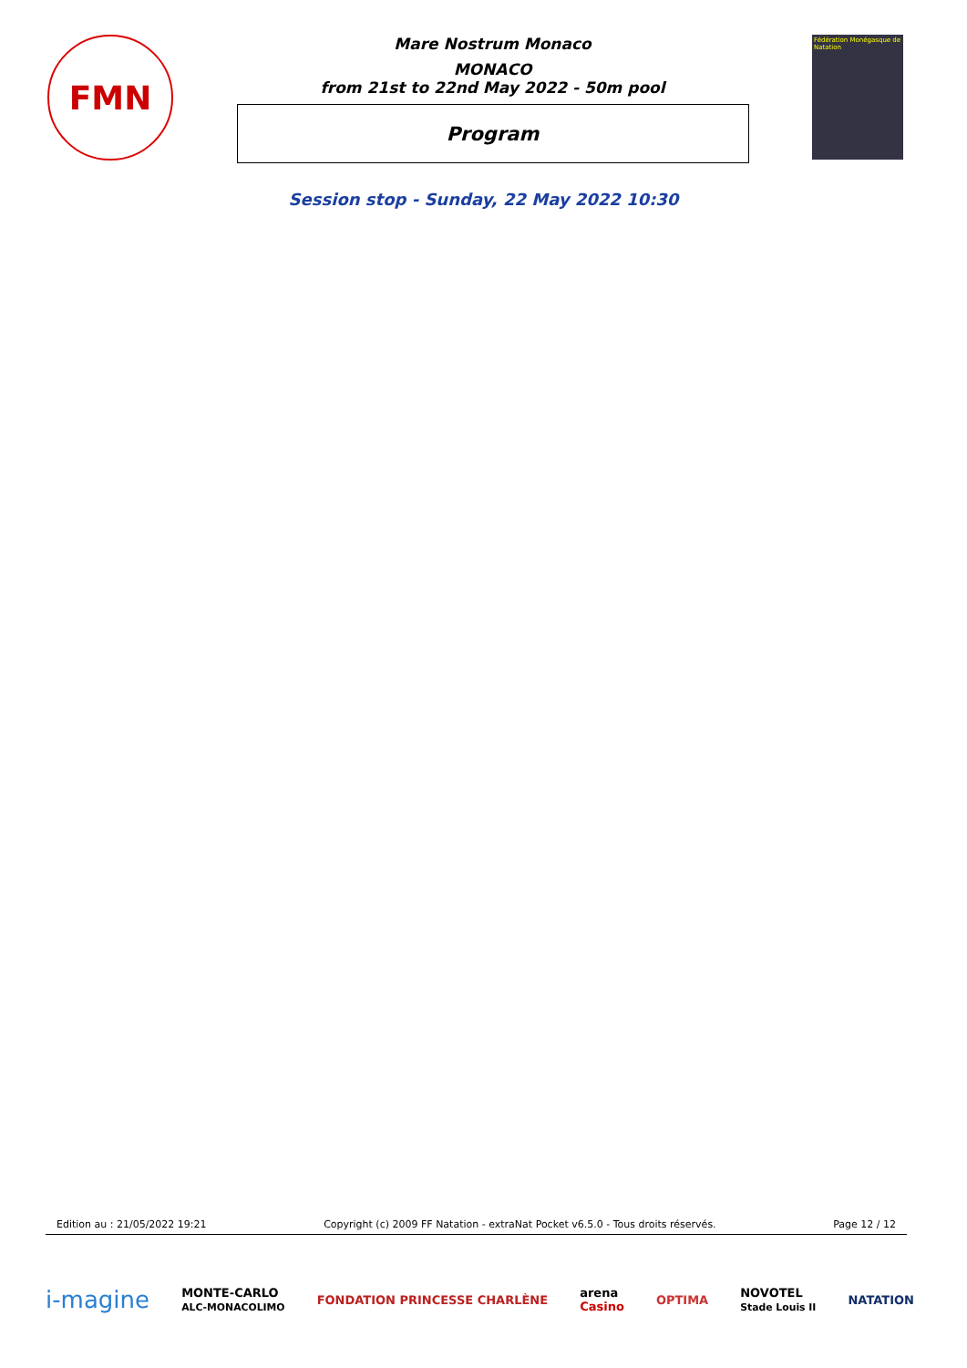FMN
Mare Nostrum Monaco
MONACO
from 21st to 22nd May 2022 - 50m pool
Program
Fédération Monégasque de Natation
Session stop - Sunday, 22 May 2022 10:30
Edition au : 21/05/2022 19:21 Copyright (c) 2009 FF Natation - extraNat Pocket v6.5.0 - Tous droits réservés. Page 12 / 12
i-magine MONTE-CARLO
ALC-MONACOLIMO FONDATION PRINCESSE CHARLÈNE arena
Casino OPTIMA NOVOTEL
Stade Louis II NATATION